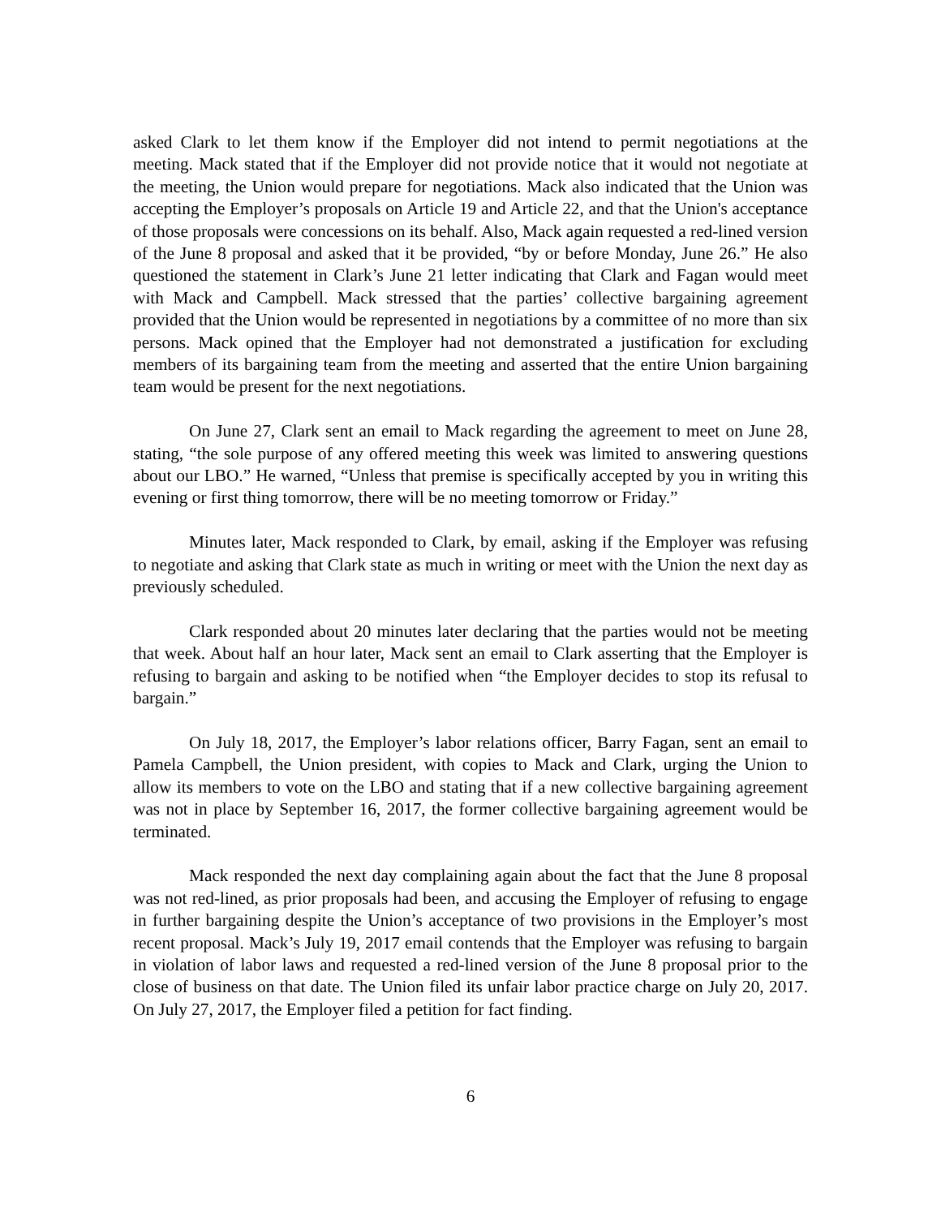asked Clark to let them know if the Employer did not intend to permit negotiations at the meeting. Mack stated that if the Employer did not provide notice that it would not negotiate at the meeting, the Union would prepare for negotiations. Mack also indicated that the Union was accepting the Employer’s proposals on Article 19 and Article 22, and that the Union's acceptance of those proposals were concessions on its behalf. Also, Mack again requested a red-lined version of the June 8 proposal and asked that it be provided, “by or before Monday, June 26.” He also questioned the statement in Clark’s June 21 letter indicating that Clark and Fagan would meet with Mack and Campbell. Mack stressed that the parties’ collective bargaining agreement provided that the Union would be represented in negotiations by a committee of no more than six persons. Mack opined that the Employer had not demonstrated a justification for excluding members of its bargaining team from the meeting and asserted that the entire Union bargaining team would be present for the next negotiations.
On June 27, Clark sent an email to Mack regarding the agreement to meet on June 28, stating, “the sole purpose of any offered meeting this week was limited to answering questions about our LBO.” He warned, “Unless that premise is specifically accepted by you in writing this evening or first thing tomorrow, there will be no meeting tomorrow or Friday.”
Minutes later, Mack responded to Clark, by email, asking if the Employer was refusing to negotiate and asking that Clark state as much in writing or meet with the Union the next day as previously scheduled.
Clark responded about 20 minutes later declaring that the parties would not be meeting that week. About half an hour later, Mack sent an email to Clark asserting that the Employer is refusing to bargain and asking to be notified when “the Employer decides to stop its refusal to bargain.”
On July 18, 2017, the Employer’s labor relations officer, Barry Fagan, sent an email to Pamela Campbell, the Union president, with copies to Mack and Clark, urging the Union to allow its members to vote on the LBO and stating that if a new collective bargaining agreement was not in place by September 16, 2017, the former collective bargaining agreement would be terminated.
Mack responded the next day complaining again about the fact that the June 8 proposal was not red-lined, as prior proposals had been, and accusing the Employer of refusing to engage in further bargaining despite the Union’s acceptance of two provisions in the Employer’s most recent proposal. Mack’s July 19, 2017 email contends that the Employer was refusing to bargain in violation of labor laws and requested a red-lined version of the June 8 proposal prior to the close of business on that date. The Union filed its unfair labor practice charge on July 20, 2017. On July 27, 2017, the Employer filed a petition for fact finding.
6